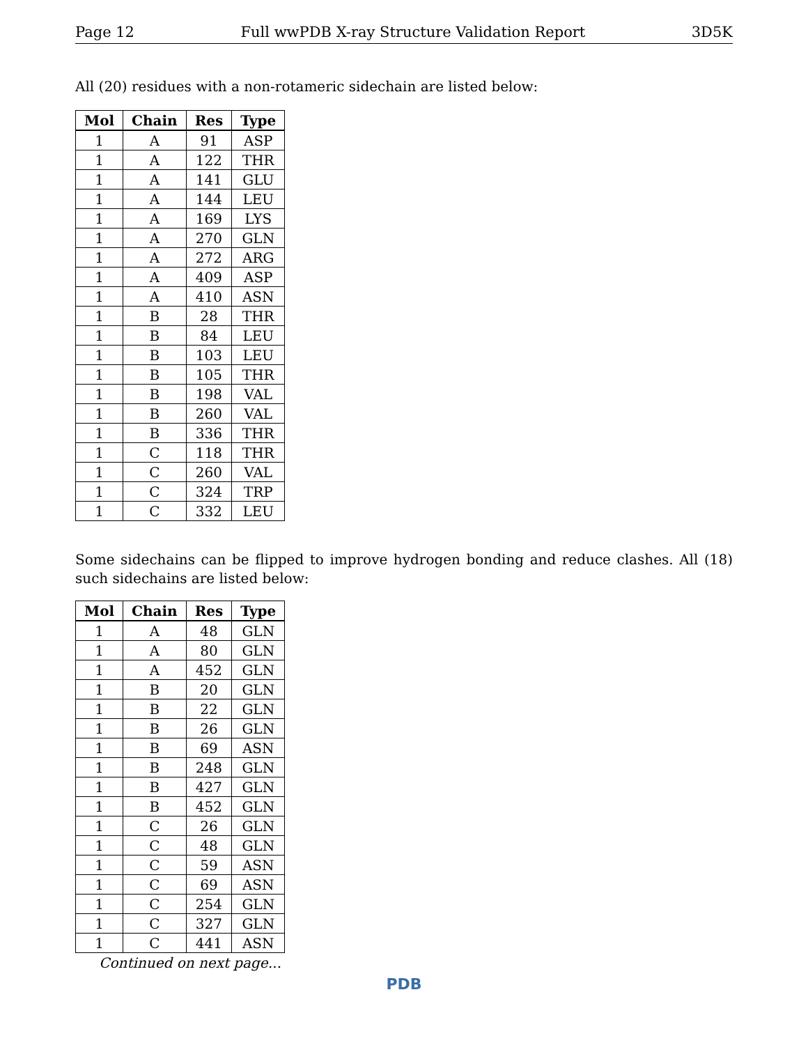Page 12 Full wwPDB X-ray Structure Validation Report 3D5K
All (20) residues with a non-rotameric sidechain are listed below:
| Mol | Chain | Res | Type |
| --- | --- | --- | --- |
| 1 | A | 91 | ASP |
| 1 | A | 122 | THR |
| 1 | A | 141 | GLU |
| 1 | A | 144 | LEU |
| 1 | A | 169 | LYS |
| 1 | A | 270 | GLN |
| 1 | A | 272 | ARG |
| 1 | A | 409 | ASP |
| 1 | A | 410 | ASN |
| 1 | B | 28 | THR |
| 1 | B | 84 | LEU |
| 1 | B | 103 | LEU |
| 1 | B | 105 | THR |
| 1 | B | 198 | VAL |
| 1 | B | 260 | VAL |
| 1 | B | 336 | THR |
| 1 | C | 118 | THR |
| 1 | C | 260 | VAL |
| 1 | C | 324 | TRP |
| 1 | C | 332 | LEU |
Some sidechains can be flipped to improve hydrogen bonding and reduce clashes. All (18) such sidechains are listed below:
| Mol | Chain | Res | Type |
| --- | --- | --- | --- |
| 1 | A | 48 | GLN |
| 1 | A | 80 | GLN |
| 1 | A | 452 | GLN |
| 1 | B | 20 | GLN |
| 1 | B | 22 | GLN |
| 1 | B | 26 | GLN |
| 1 | B | 69 | ASN |
| 1 | B | 248 | GLN |
| 1 | B | 427 | GLN |
| 1 | B | 452 | GLN |
| 1 | C | 26 | GLN |
| 1 | C | 48 | GLN |
| 1 | C | 59 | ASN |
| 1 | C | 69 | ASN |
| 1 | C | 254 | GLN |
| 1 | C | 327 | GLN |
| 1 | C | 441 | ASN |
Continued on next page...
PDB